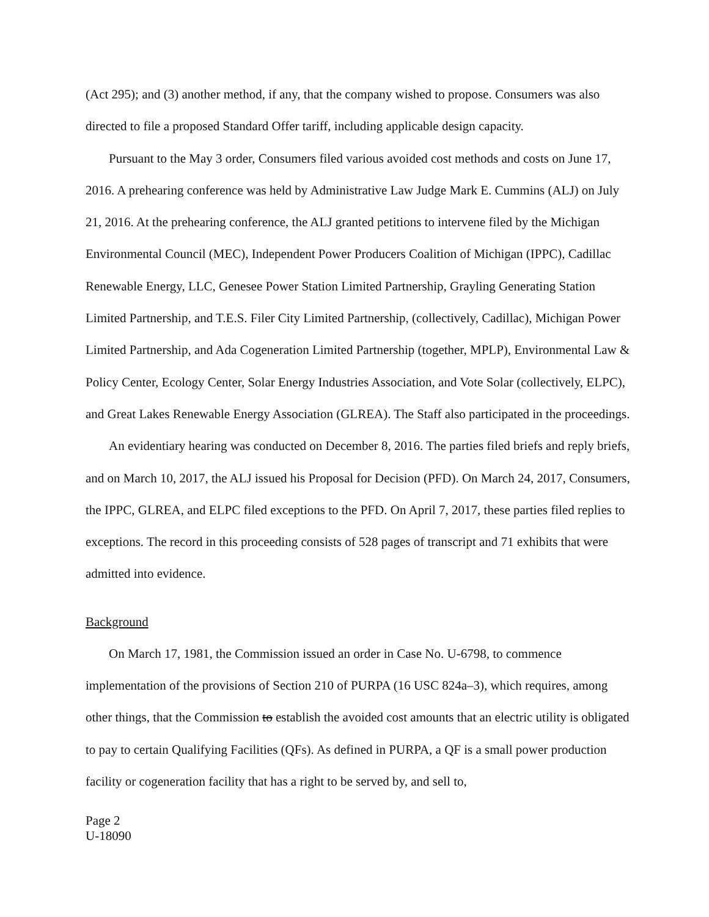(Act 295); and (3) another method, if any, that the company wished to propose. Consumers was also directed to file a proposed Standard Offer tariff, including applicable design capacity.
Pursuant to the May 3 order, Consumers filed various avoided cost methods and costs on June 17, 2016. A prehearing conference was held by Administrative Law Judge Mark E. Cummins (ALJ) on July 21, 2016. At the prehearing conference, the ALJ granted petitions to intervene filed by the Michigan Environmental Council (MEC), Independent Power Producers Coalition of Michigan (IPPC), Cadillac Renewable Energy, LLC, Genesee Power Station Limited Partnership, Grayling Generating Station Limited Partnership, and T.E.S. Filer City Limited Partnership, (collectively, Cadillac), Michigan Power Limited Partnership, and Ada Cogeneration Limited Partnership (together, MPLP), Environmental Law & Policy Center, Ecology Center, Solar Energy Industries Association, and Vote Solar (collectively, ELPC), and Great Lakes Renewable Energy Association (GLREA). The Staff also participated in the proceedings.
An evidentiary hearing was conducted on December 8, 2016. The parties filed briefs and reply briefs, and on March 10, 2017, the ALJ issued his Proposal for Decision (PFD). On March 24, 2017, Consumers, the IPPC, GLREA, and ELPC filed exceptions to the PFD. On April 7, 2017, these parties filed replies to exceptions. The record in this proceeding consists of 528 pages of transcript and 71 exhibits that were admitted into evidence.
Background
On March 17, 1981, the Commission issued an order in Case No. U-6798, to commence implementation of the provisions of Section 210 of PURPA (16 USC 824a–3), which requires, among other things, that the Commission to establish the avoided cost amounts that an electric utility is obligated to pay to certain Qualifying Facilities (QFs). As defined in PURPA, a QF is a small power production facility or cogeneration facility that has a right to be served by, and sell to,
Page 2
U-18090